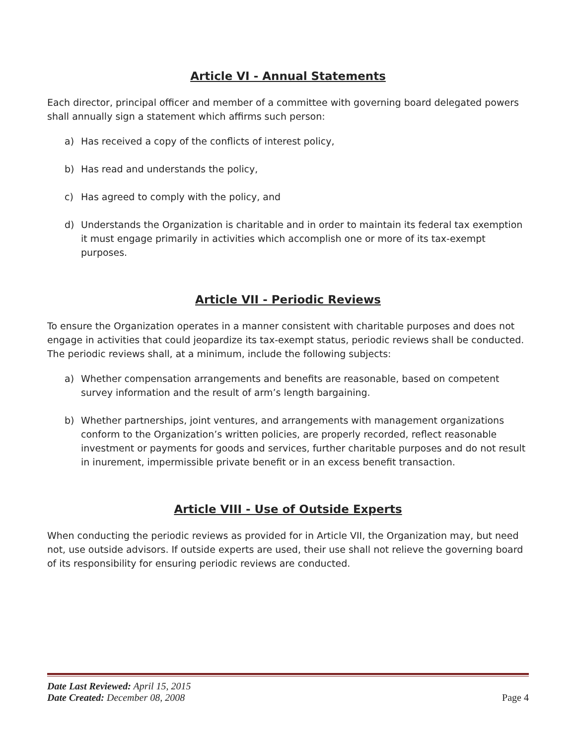Article VI - Annual Statements
Each director, principal officer and member of a committee with governing board delegated powers shall annually sign a statement which affirms such person:
a) Has received a copy of the conflicts of interest policy,
b) Has read and understands the policy,
c) Has agreed to comply with the policy, and
d) Understands the Organization is charitable and in order to maintain its federal tax exemption it must engage primarily in activities which accomplish one or more of its tax-exempt purposes.
Article VII - Periodic Reviews
To ensure the Organization operates in a manner consistent with charitable purposes and does not engage in activities that could jeopardize its tax-exempt status, periodic reviews shall be conducted. The periodic reviews shall, at a minimum, include the following subjects:
a) Whether compensation arrangements and benefits are reasonable, based on competent survey information and the result of arm’s length bargaining.
b) Whether partnerships, joint ventures, and arrangements with management organizations conform to the Organization’s written policies, are properly recorded, reflect reasonable investment or payments for goods and services, further charitable purposes and do not result in inurement, impermissible private benefit or in an excess benefit transaction.
Article VIII - Use of Outside Experts
When conducting the periodic reviews as provided for in Article VII, the Organization may, but need not, use outside advisors. If outside experts are used, their use shall not relieve the governing board of its responsibility for ensuring periodic reviews are conducted.
Date Last Reviewed: April 15, 2015
Date Created: December 08, 2008
Page 4